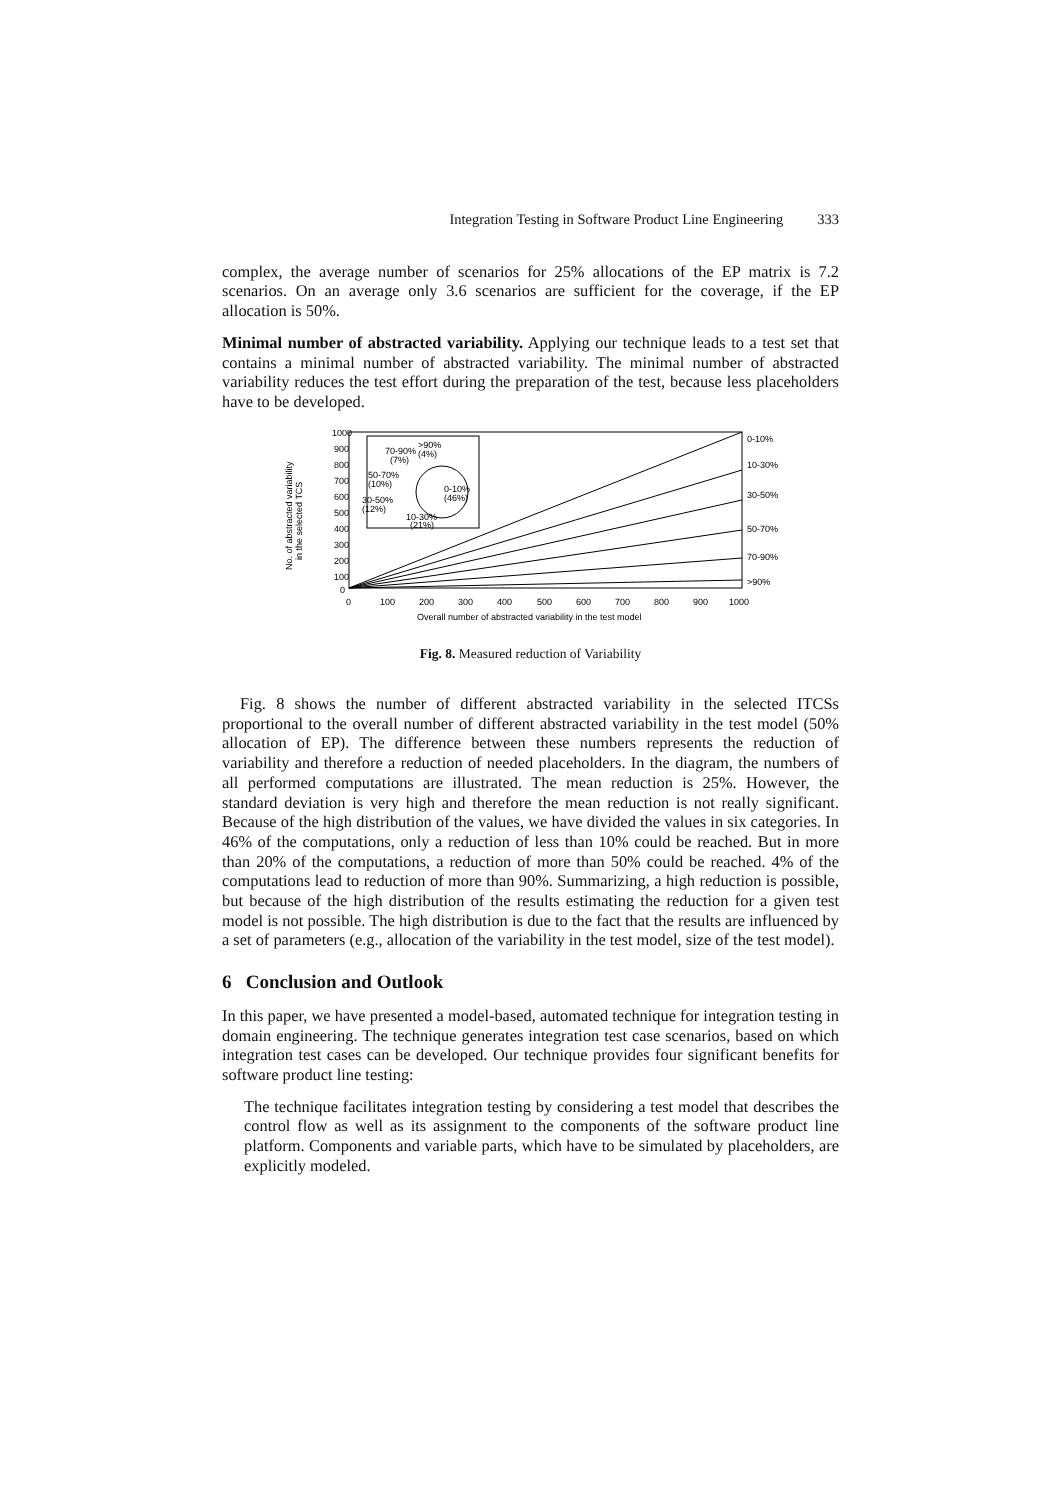Integration Testing in Software Product Line Engineering 333
complex, the average number of scenarios for 25% allocations of the EP matrix is 7.2 scenarios. On an average only 3.6 scenarios are sufficient for the coverage, if the EP allocation is 50%.
Minimal number of abstracted variability. Applying our technique leads to a test set that contains a minimal number of abstracted variability. The minimal number of abstracted variability reduces the test effort during the preparation of the test, because less placeholders have to be developed.
1000
900
800
700
600
500
400
300
200
100
0
0
100
200
300
400
500
600
700
800
900
1000
Overall number of abstracted variability in the test model
0-10%
10-30%
30-50%
50-70%
70-90%
>90%
>90%
(4%)
70-90%
(7%)
50-70%
(10%)
30-50%
(12%)
0-10%
(46%)
10-30%
(21%)
No. of abstracted variability
in the selected TCS
Fig. 8. Measured reduction of Variability
Fig. 8 shows the number of different abstracted variability in the selected ITCSs proportional to the overall number of different abstracted variability in the test model (50% allocation of EP). The difference between these numbers represents the reduction of variability and therefore a reduction of needed placeholders. In the diagram, the numbers of all performed computations are illustrated. The mean reduction is 25%. However, the standard deviation is very high and therefore the mean reduction is not really significant. Because of the high distribution of the values, we have divided the values in six categories. In 46% of the computations, only a reduction of less than 10% could be reached. But in more than 20% of the computations, a reduction of more than 50% could be reached. 4% of the computations lead to reduction of more than 90%. Summarizing, a high reduction is possible, but because of the high distribution of the results estimating the reduction for a given test model is not possible. The high distribution is due to the fact that the results are influenced by a set of parameters (e.g., allocation of the variability in the test model, size of the test model).
6 Conclusion and Outlook
In this paper, we have presented a model-based, automated technique for integration testing in domain engineering. The technique generates integration test case scenarios, based on which integration test cases can be developed. Our technique provides four significant benefits for software product line testing:
The technique facilitates integration testing by considering a test model that describes the control flow as well as its assignment to the components of the software product line platform. Components and variable parts, which have to be simulated by placeholders, are explicitly modeled.